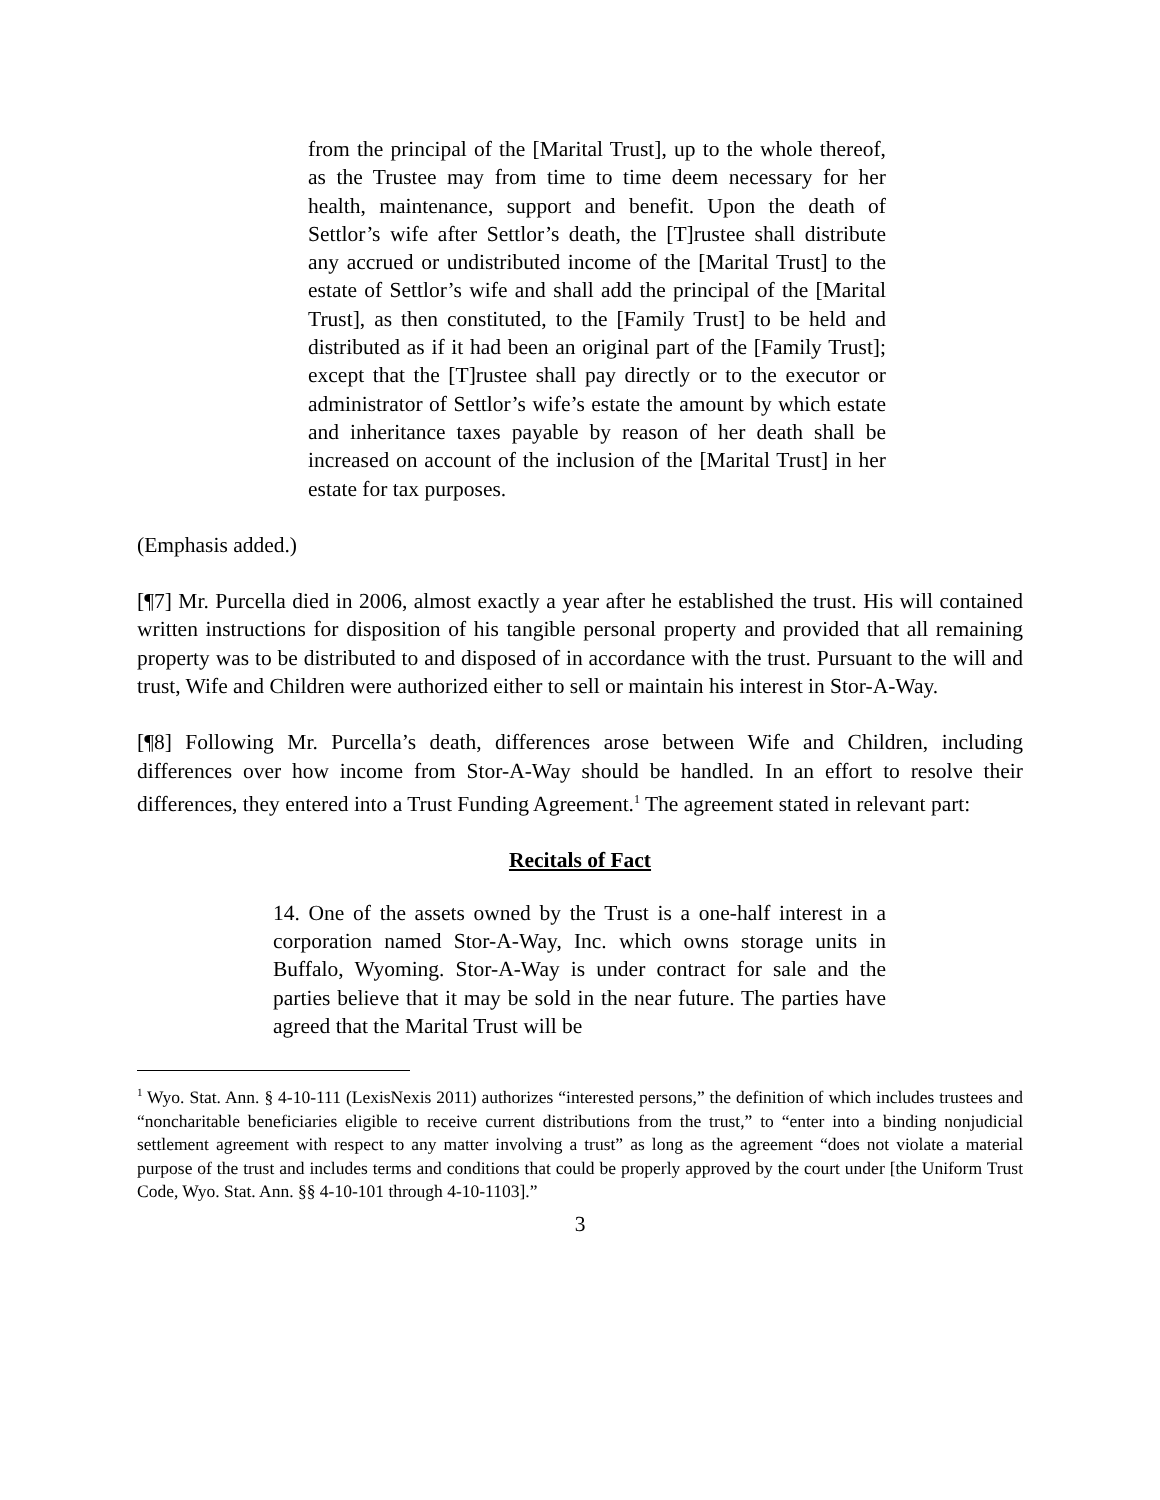from the principal of the [Marital Trust], up to the whole thereof, as the Trustee may from time to time deem necessary for her health, maintenance, support and benefit. Upon the death of Settlor’s wife after Settlor’s death, the [T]rustee shall distribute any accrued or undistributed income of the [Marital Trust] to the estate of Settlor’s wife and shall add the principal of the [Marital Trust], as then constituted, to the [Family Trust] to be held and distributed as if it had been an original part of the [Family Trust]; except that the [T]rustee shall pay directly or to the executor or administrator of Settlor’s wife’s estate the amount by which estate and inheritance taxes payable by reason of her death shall be increased on account of the inclusion of the [Marital Trust] in her estate for tax purposes.
(Emphasis added.)
[¶7] Mr. Purcella died in 2006, almost exactly a year after he established the trust. His will contained written instructions for disposition of his tangible personal property and provided that all remaining property was to be distributed to and disposed of in accordance with the trust. Pursuant to the will and trust, Wife and Children were authorized either to sell or maintain his interest in Stor-A-Way.
[¶8] Following Mr. Purcella’s death, differences arose between Wife and Children, including differences over how income from Stor-A-Way should be handled. In an effort to resolve their differences, they entered into a Trust Funding Agreement.<sup>1</sup> The agreement stated in relevant part:
Recitals of Fact
14. One of the assets owned by the Trust is a one-half interest in a corporation named Stor-A-Way, Inc. which owns storage units in Buffalo, Wyoming. Stor-A-Way is under contract for sale and the parties believe that it may be sold in the near future. The parties have agreed that the Marital Trust will be
<sup>1</sup> Wyo. Stat. Ann. § 4-10-111 (LexisNexis 2011) authorizes “interested persons,” the definition of which includes trustees and “noncharitable beneficiaries eligible to receive current distributions from the trust,” to “enter into a binding nonjudicial settlement agreement with respect to any matter involving a trust” as long as the agreement “does not violate a material purpose of the trust and includes terms and conditions that could be properly approved by the court under [the Uniform Trust Code, Wyo. Stat. Ann. §§ 4-10-101 through 4-10-1103].”
3